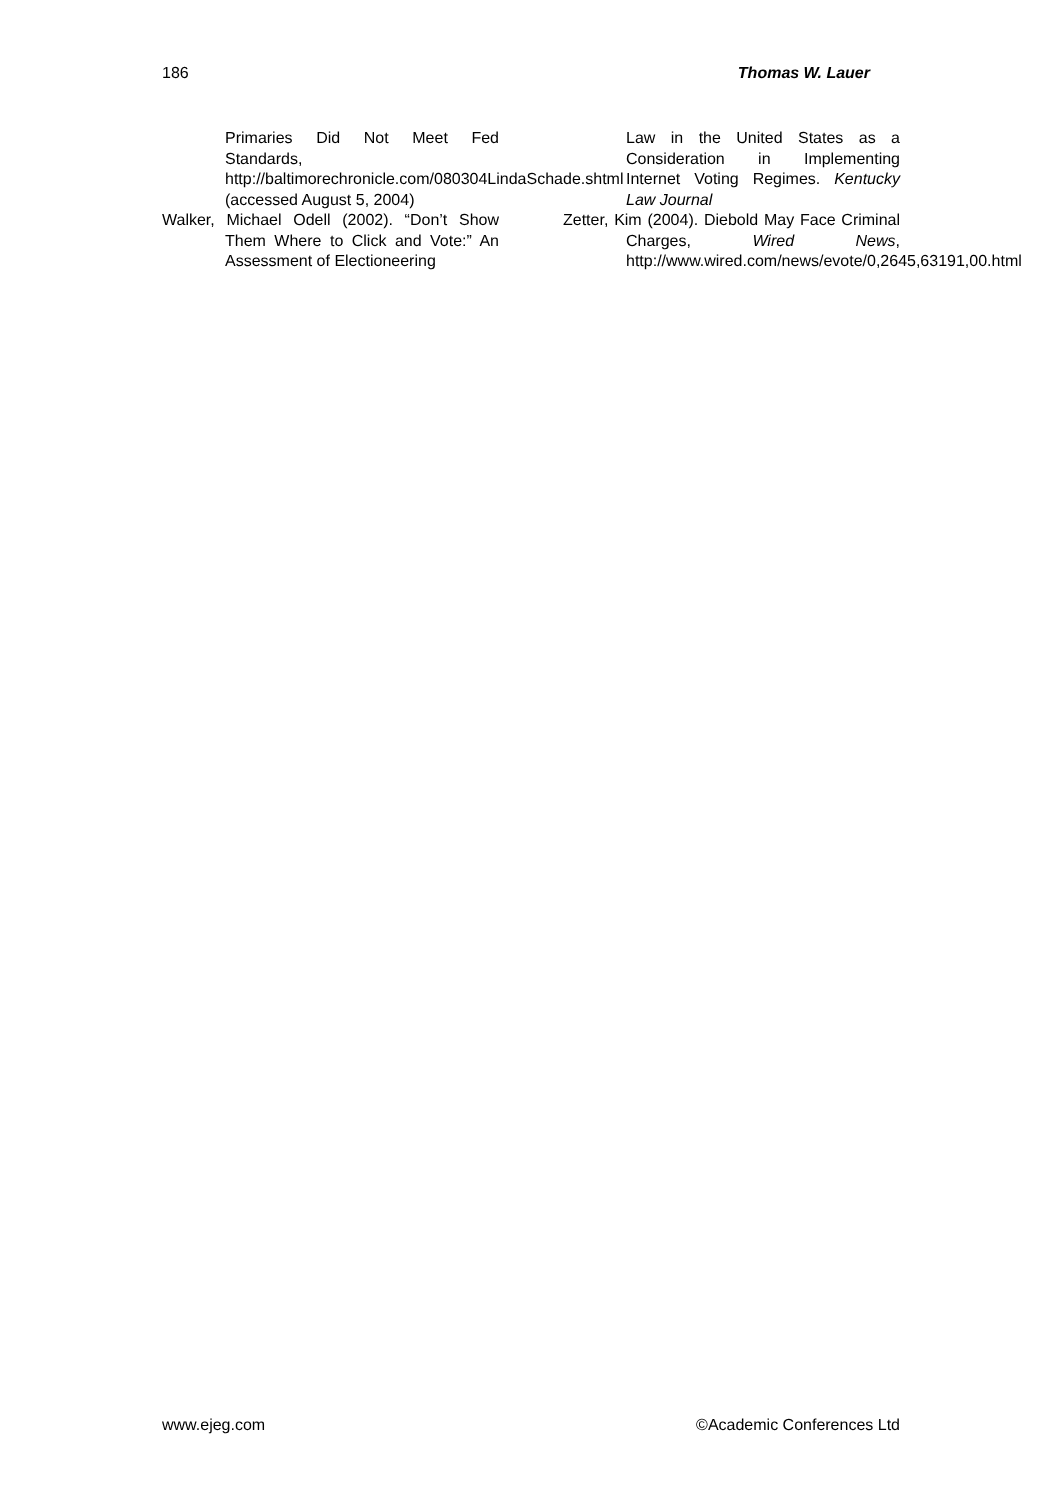186 Thomas W. Lauer
Primaries Did Not Meet Fed Standards, http://baltimorechronicle.com/080304LindaSchade.shtml (accessed August 5, 2004)
Walker, Michael Odell (2002). “Don’t Show Them Where to Click and Vote:” An Assessment of Electioneering
Law in the United States as a Consideration in Implementing Internet Voting Regimes. Kentucky Law Journal
Zetter, Kim (2004). Diebold May Face Criminal Charges, Wired News, http://www.wired.com/news/evote/0,2645,63191,00.html
www.ejeg.com ©Academic Conferences Ltd